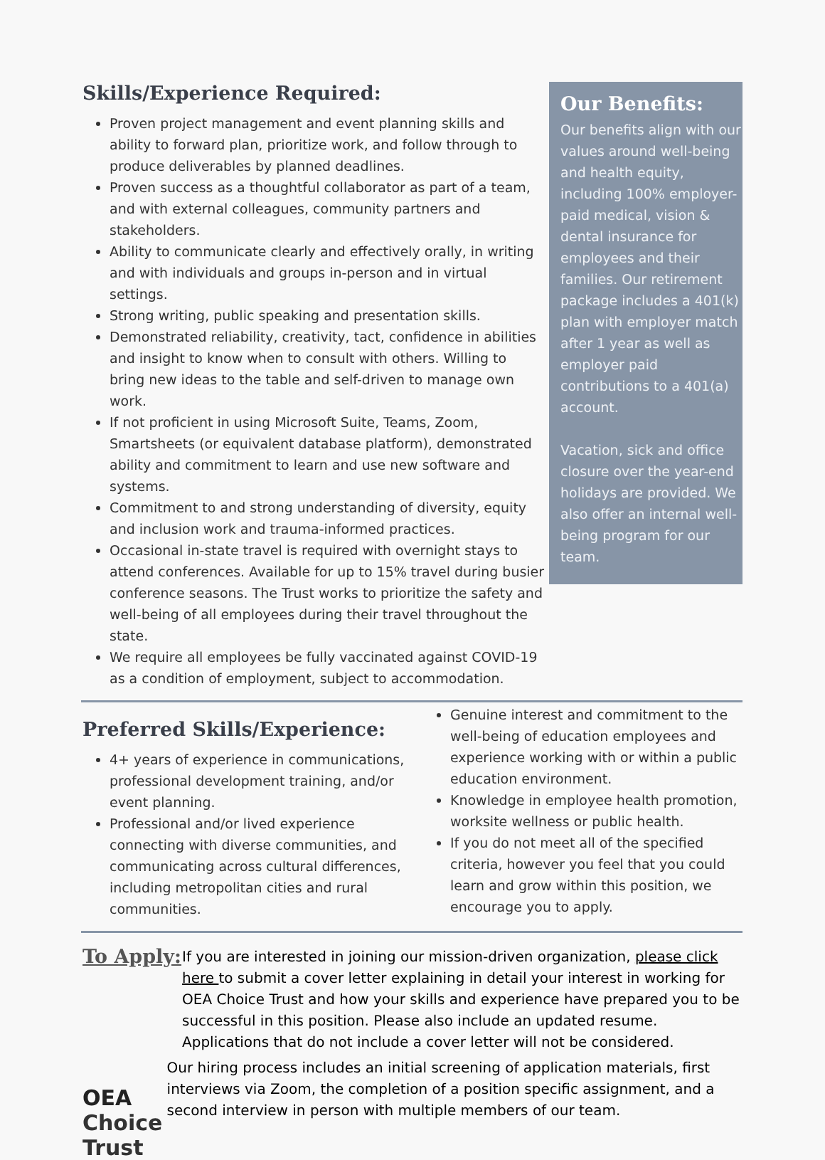Skills/Experience Required:
Proven project management and event planning skills and ability to forward plan, prioritize work, and follow through to produce deliverables by planned deadlines.
Proven success as a thoughtful collaborator as part of a team, and with external colleagues, community partners and stakeholders.
Ability to communicate clearly and effectively orally, in writing and with individuals and groups in-person and in virtual settings.
Strong writing, public speaking and presentation skills.
Demonstrated reliability, creativity, tact, confidence in abilities and insight to know when to consult with others. Willing to bring new ideas to the table and self-driven to manage own work.
If not proficient in using Microsoft Suite, Teams, Zoom, Smartsheets (or equivalent database platform), demonstrated ability and commitment to learn and use new software and systems.
Commitment to and strong understanding of diversity, equity and inclusion work and trauma-informed practices.
Occasional in-state travel is required with overnight stays to attend conferences. Available for up to 15% travel during busier conference seasons. The Trust works to prioritize the safety and well-being of all employees during their travel throughout the state.
We require all employees be fully vaccinated against COVID-19 as a condition of employment, subject to accommodation.
Our Benefits:
Our benefits align with our values around well-being and health equity, including 100% employer-paid medical, vision & dental insurance for employees and their families. Our retirement package includes a 401(k) plan with employer match after 1 year as well as employer paid contributions to a 401(a) account.
Vacation, sick and office closure over the year-end holidays are provided. We also offer an internal well-being program for our team.
Preferred Skills/Experience:
4+ years of experience in communications, professional development training, and/or event planning.
Professional and/or lived experience connecting with diverse communities, and communicating across cultural differences, including metropolitan cities and rural communities.
Genuine interest and commitment to the well-being of education employees and experience working with or within a public education environment.
Knowledge in employee health promotion, worksite wellness or public health.
If you do not meet all of the specified criteria, however you feel that you could learn and grow within this position, we encourage you to apply.
To Apply:
If you are interested in joining our mission-driven organization, please click here to submit a cover letter explaining in detail your interest in working for OEA Choice Trust and how your skills and experience have prepared you to be successful in this position. Please also include an updated resume. Applications that do not include a cover letter will not be considered.
OEA Choice Trust
Our hiring process includes an initial screening of application materials, first interviews via Zoom, the completion of a position specific assignment, and a second interview in person with multiple members of our team.